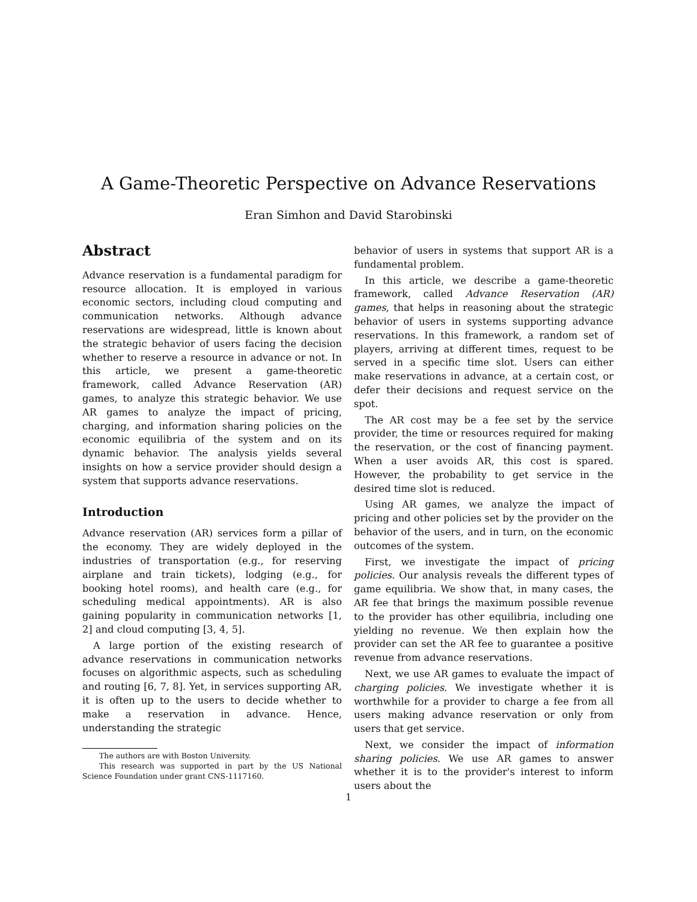A Game-Theoretic Perspective on Advance Reservations
Eran Simhon and David Starobinski
Abstract
Advance reservation is a fundamental paradigm for resource allocation. It is employed in various economic sectors, including cloud computing and communication networks. Although advance reservations are widespread, little is known about the strategic behavior of users facing the decision whether to reserve a resource in advance or not. In this article, we present a game-theoretic framework, called Advance Reservation (AR) games, to analyze this strategic behavior. We use AR games to analyze the impact of pricing, charging, and information sharing policies on the economic equilibria of the system and on its dynamic behavior. The analysis yields several insights on how a service provider should design a system that supports advance reservations.
Introduction
Advance reservation (AR) services form a pillar of the economy. They are widely deployed in the industries of transportation (e.g., for reserving airplane and train tickets), lodging (e.g., for booking hotel rooms), and health care (e.g., for scheduling medical appointments). AR is also gaining popularity in communication networks [1, 2] and cloud computing [3, 4, 5].
A large portion of the existing research of advance reservations in communication networks focuses on algorithmic aspects, such as scheduling and routing [6, 7, 8]. Yet, in services supporting AR, it is often up to the users to decide whether to make a reservation in advance. Hence, understanding the strategic
The authors are with Boston University.
This research was supported in part by the US National Science Foundation under grant CNS-1117160.
behavior of users in systems that support AR is a fundamental problem.
In this article, we describe a game-theoretic framework, called Advance Reservation (AR) games, that helps in reasoning about the strategic behavior of users in systems supporting advance reservations. In this framework, a random set of players, arriving at different times, request to be served in a specific time slot. Users can either make reservations in advance, at a certain cost, or defer their decisions and request service on the spot.
The AR cost may be a fee set by the service provider, the time or resources required for making the reservation, or the cost of financing payment. When a user avoids AR, this cost is spared. However, the probability to get service in the desired time slot is reduced.
Using AR games, we analyze the impact of pricing and other policies set by the provider on the behavior of the users, and in turn, on the economic outcomes of the system.
First, we investigate the impact of pricing policies. Our analysis reveals the different types of game equilibria. We show that, in many cases, the AR fee that brings the maximum possible revenue to the provider has other equilibria, including one yielding no revenue. We then explain how the provider can set the AR fee to guarantee a positive revenue from advance reservations.
Next, we use AR games to evaluate the impact of charging policies. We investigate whether it is worthwhile for a provider to charge a fee from all users making advance reservation or only from users that get service.
Next, we consider the impact of information sharing policies. We use AR games to answer whether it is to the provider's interest to inform users about the
1